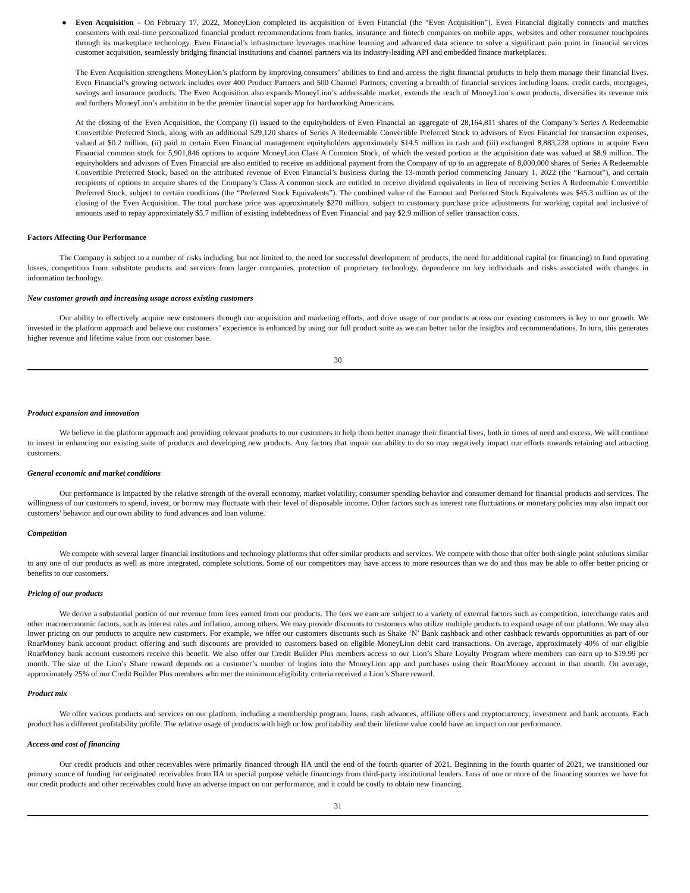● Even Acquisition – On February 17, 2022, MoneyLion completed its acquisition of Even Financial (the “Even Acquisition”). Even Financial digitally connects and matches consumers with real-time personalized financial product recommendations from banks, insurance and fintech companies on mobile apps, websites and other consumer touchpoints through its marketplace technology. Even Financial’s infrastructure leverages machine learning and advanced data science to solve a significant pain point in financial services customer acquisition, seamlessly bridging financial institutions and channel partners via its industry-leading API and embedded finance marketplaces.
The Even Acquisition strengthens MoneyLion’s platform by improving consumers’ abilities to find and access the right financial products to help them manage their financial lives. Even Financial’s growing network includes over 400 Product Partners and 500 Channel Partners, covering a breadth of financial services including loans, credit cards, mortgages, savings and insurance products. The Even Acquisition also expands MoneyLion’s addressable market, extends the reach of MoneyLion’s own products, diversifies its revenue mix and furthers MoneyLion’s ambition to be the premier financial super app for hardworking Americans.
At the closing of the Even Acquisition, the Company (i) issued to the equityholders of Even Financial an aggregate of 28,164,811 shares of the Company’s Series A Redeemable Convertible Preferred Stock, along with an additional 529,120 shares of Series A Redeemable Convertible Preferred Stock to advisors of Even Financial for transaction expenses, valued at $0.2 million, (ii) paid to certain Even Financial management equityholders approximately $14.5 million in cash and (iii) exchanged 8,883,228 options to acquire Even Financial common stock for 5,901,846 options to acquire MoneyLion Class A Common Stock, of which the vested portion at the acquisition date was valued at $8.9 million. The equityholders and advisors of Even Financial are also entitled to receive an additional payment from the Company of up to an aggregate of 8,000,000 shares of Series A Redeemable Convertible Preferred Stock, based on the attributed revenue of Even Financial’s business during the 13-month period commencing January 1, 2022 (the “Earnout”), and certain recipients of options to acquire shares of the Company’s Class A common stock are entitled to receive dividend equivalents in lieu of receiving Series A Redeemable Convertible Preferred Stock, subject to certain conditions (the “Preferred Stock Equivalents”). The combined value of the Earnout and Preferred Stock Equivalents was $45.3 million as of the closing of the Even Acquisition. The total purchase price was approximately $270 million, subject to customary purchase price adjustments for working capital and inclusive of amounts used to repay approximately $5.7 million of existing indebtedness of Even Financial and pay $2.9 million of seller transaction costs.
Factors Affecting Our Performance
The Company is subject to a number of risks including, but not limited to, the need for successful development of products, the need for additional capital (or financing) to fund operating losses, competition from substitute products and services from larger companies, protection of proprietary technology, dependence on key individuals and risks associated with changes in information technology.
New customer growth and increasing usage across existing customers
Our ability to effectively acquire new customers through our acquisition and marketing efforts, and drive usage of our products across our existing customers is key to our growth. We invested in the platform approach and believe our customers’ experience is enhanced by using our full product suite as we can better tailor the insights and recommendations. In turn, this generates higher revenue and lifetime value from our customer base.
30
Product expansion and innovation
We believe in the platform approach and providing relevant products to our customers to help them better manage their financial lives, both in times of need and excess. We will continue to invest in enhancing our existing suite of products and developing new products. Any factors that impair our ability to do so may negatively impact our efforts towards retaining and attracting customers.
General economic and market conditions
Our performance is impacted by the relative strength of the overall economy, market volatility, consumer spending behavior and consumer demand for financial products and services. The willingness of our customers to spend, invest, or borrow may fluctuate with their level of disposable income. Other factors such as interest rate fluctuations or monetary policies may also impact our customers’ behavior and our own ability to fund advances and loan volume.
Competition
We compete with several larger financial institutions and technology platforms that offer similar products and services. We compete with those that offer both single point solutions similar to any one of our products as well as more integrated, complete solutions. Some of our competitors may have access to more resources than we do and thus may be able to offer better pricing or benefits to our customers.
Pricing of our products
We derive a substantial portion of our revenue from fees earned from our products. The fees we earn are subject to a variety of external factors such as competition, interchange rates and other macroeconomic factors, such as interest rates and inflation, among others. We may provide discounts to customers who utilize multiple products to expand usage of our platform. We may also lower pricing on our products to acquire new customers. For example, we offer our customers discounts such as Shake ‘N’ Bank cashback and other cashback rewards opportunities as part of our RoarMoney bank account product offering and such discounts are provided to customers based on eligible MoneyLion debit card transactions. On average, approximately 40% of our eligible RoarMoney bank account customers receive this benefit. We also offer our Credit Builder Plus members access to our Lion’s Share Loyalty Program where members can earn up to $19.99 per month. The size of the Lion’s Share reward depends on a customer’s number of logins into the MoneyLion app and purchases using their RoarMoney account in that month. On average, approximately 25% of our Credit Builder Plus members who met the minimum eligibility criteria received a Lion’s Share reward.
Product mix
We offer various products and services on our platform, including a membership program, loans, cash advances, affiliate offers and cryptocurrency, investment and bank accounts. Each product has a different profitability profile. The relative usage of products with high or low profitability and their lifetime value could have an impact on our performance.
Access and cost of financing
Our credit products and other receivables were primarily financed through IIA until the end of the fourth quarter of 2021. Beginning in the fourth quarter of 2021, we transitioned our primary source of funding for originated receivables from IIA to special purpose vehicle financings from third-party institutional lenders. Loss of one or more of the financing sources we have for our credit products and other receivables could have an adverse impact on our performance, and it could be costly to obtain new financing.
31